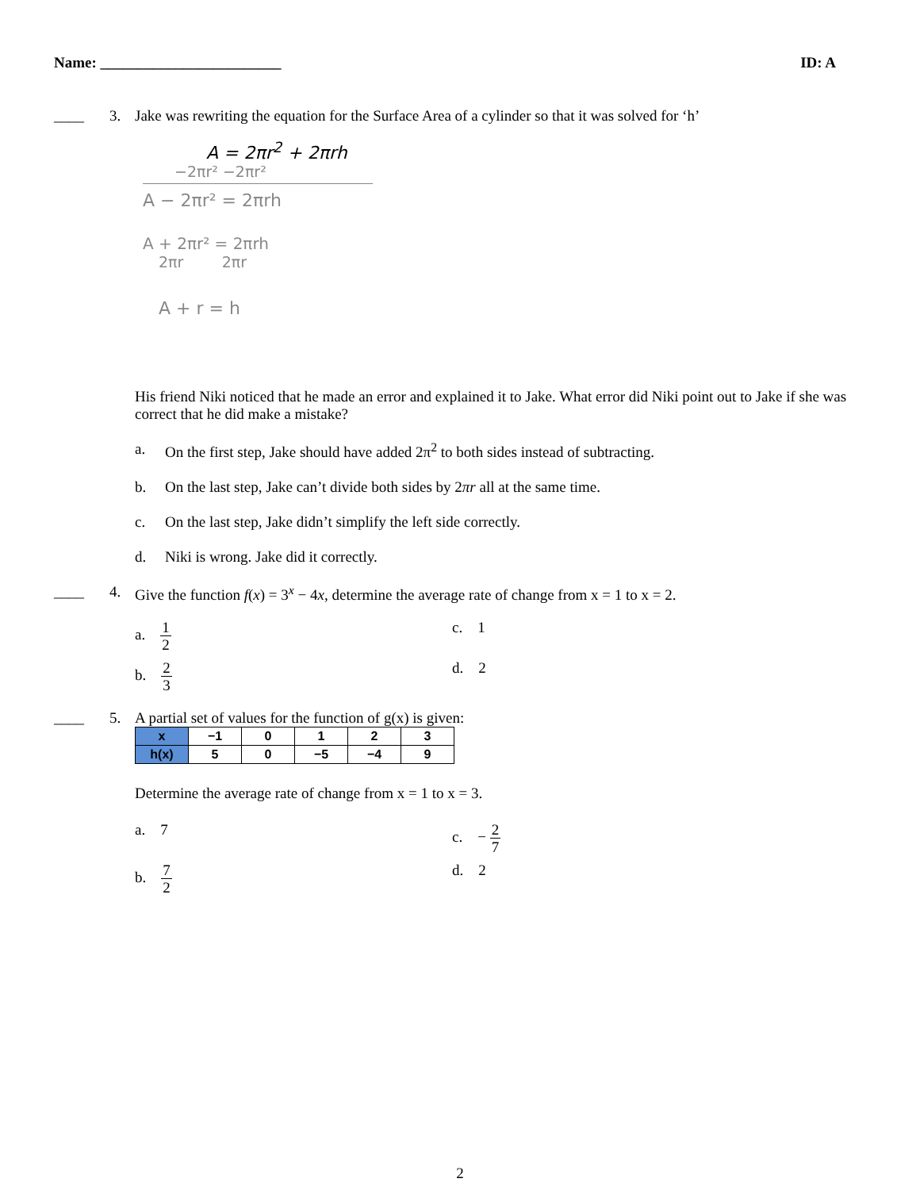Name: ________________________ ID: A
____ 3. Jake was rewriting the equation for the Surface Area of a cylinder so that it was solved for ‘h’
A = 2πr<sup>2</sup> + 2πrh
−2πr² −2πr²
A − 2πr² = 2πrh
A + 2πr² = 2πrh
2πr 2πr
A + r = h
His friend Niki noticed that he made an error and explained it to Jake. What error did Niki point out to Jake if she was correct that he did make a mistake?
a. On the first step, Jake should have added 2π<sup>2</sup> to both sides instead of subtracting.
b. On the last step, Jake can’t divide both sides by 2πr all at the same time.
c. On the last step, Jake didn’t simplify the left side correctly.
d. Niki is wrong. Jake did it correctly.
____ 4. Give the function f(x) = 3<sup>x</sup> − 4x, determine the average rate of change from x = 1 to x = 2.
a. 1 2
c. 1
b. 2 3
d. 2
____ 5. A partial set of values for the function of g(x) is given:
| x | −1 | 0 | 1 | 2 | 3 |
| h(x) | 5 | 0 | −5 | −4 | 9 |
Determine the average rate of change from x = 1 to x = 3.
a. 7
c. − 2 7
b. 7 2
d. 2
2